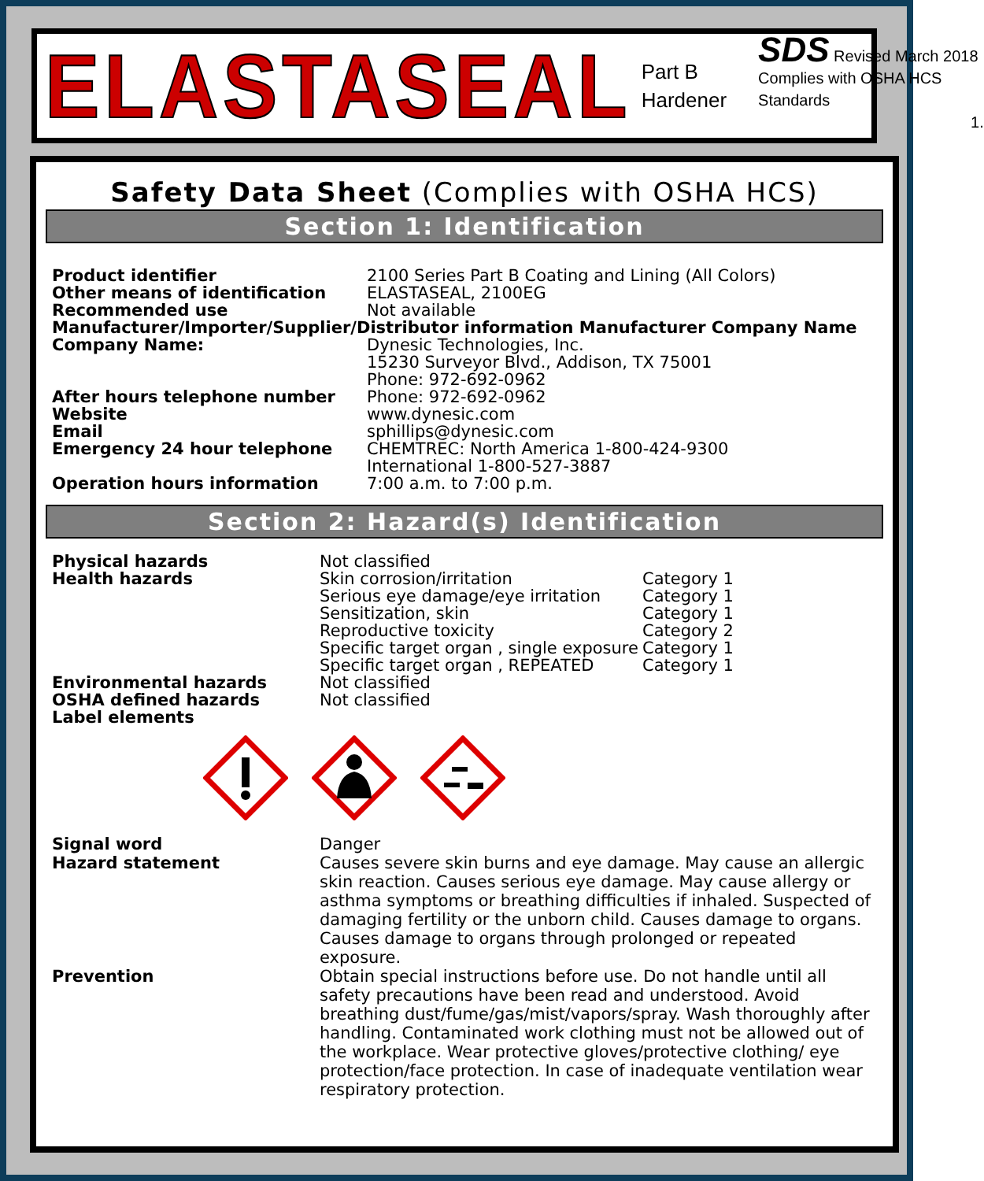ELASTASEAL
Part B
Hardener
SDS Revised March 2018
Complies with OSHA HCS Standards
1.
Safety Data Sheet (Complies with OSHA HCS)
Section 1: Identification
| Product identifier | 2100 Series Part B Coating and Lining (All Colors) |
| Other means of identification | ELASTASEAL, 2100EG |
| Recommended use | Not available |
| Manufacturer/Importer/Supplier/Distributor information Manufacturer Company Name | |
| Company Name: | Dynesic Technologies, Inc. 15230 Surveyor Blvd., Addison, TX 75001 Phone: 972-692-0962 |
| After hours telephone number | Phone: 972-692-0962 |
| Website | www.dynesic.com |
| Email | sphillips@dynesic.com |
| Emergency 24 hour telephone | CHEMTREC: North America 1-800-424-9300 International 1-800-527-3887 |
| Operation hours information | 7:00 a.m. to 7:00 p.m. |
Section 2: Hazard(s) Identification
| Physical hazards | Not classified | |
| Health hazards | Skin corrosion/irritation | Category 1 |
| | Serious eye damage/eye irritation | Category 1 |
| | Sensitization, skin | Category 1 |
| | Reproductive toxicity | Category 2 |
| | Specific target organ , single exposure | Category 1 |
| | Specific target organ , REPEATED | Category 1 |
| Environmental hazards | Not classified | |
| OSHA defined hazards | Not classified | |
| Label elements | | |
| Signal word | Danger |
| Hazard statement | Causes severe skin burns and eye damage. May cause an allergic skin reaction. Causes serious eye damage. May cause allergy or asthma symptoms or breathing difficulties if inhaled. Suspected of damaging fertility or the unborn child. Causes damage to organs. Causes damage to organs through prolonged or repeated exposure. |
| Prevention | Obtain special instructions before use. Do not handle until all safety precautions have been read and understood. Avoid breathing dust/fume/gas/mist/vapors/spray. Wash thoroughly after handling. Contaminated work clothing must not be allowed out of the workplace. Wear protective gloves/protective clothing/ eye protection/face protection. In case of inadequate ventilation wear respiratory protection. |